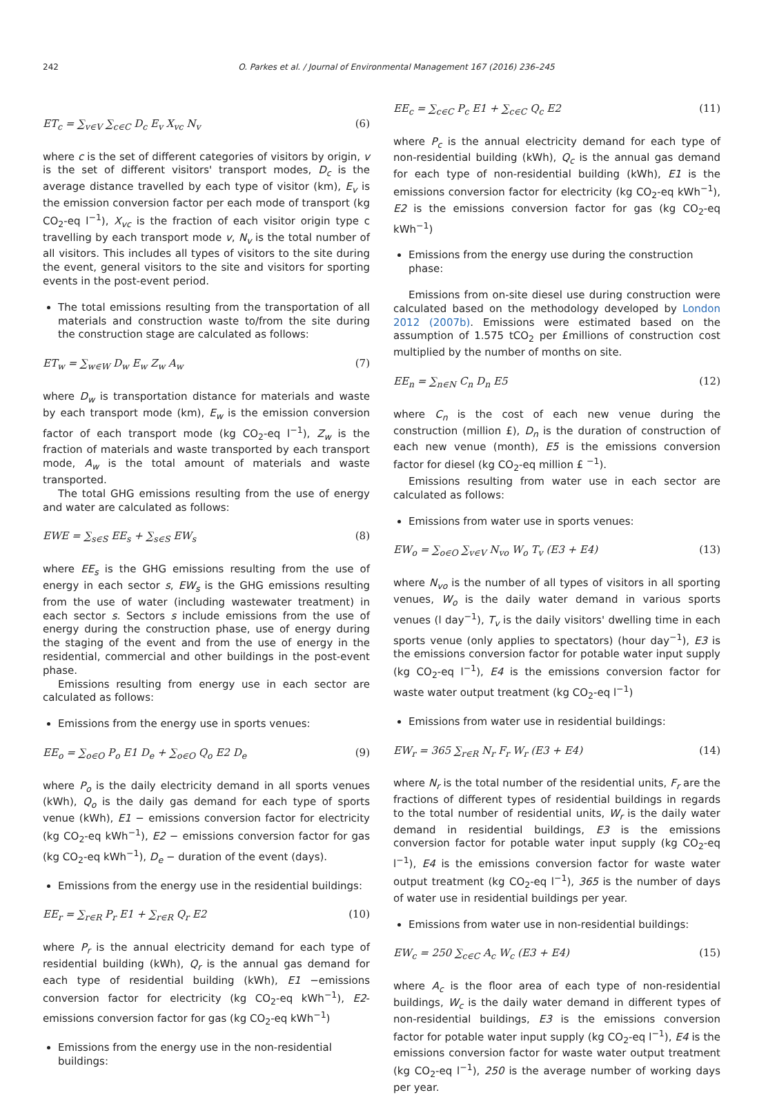242 O. Parkes et al. / Journal of Environmental Management 167 (2016) 236–245
ET<sub>c</sub> = ∑<sub>v∈V</sub> ∑<sub>c∈C</sub> D<sub>c</sub> E<sub>v</sub> X<sub>vc</sub> N<sub>v</sub> (6)
where c is the set of different categories of visitors by origin, v is the set of different visitors' transport modes, D<sub>c</sub> is the average distance travelled by each type of visitor (km), E<sub>v</sub> is the emission conversion factor per each mode of transport (kg CO<sub>2</sub>-eq l<sup>−1</sup>), X<sub>vc</sub> is the fraction of each visitor origin type c travelling by each transport mode v, N<sub>v</sub> is the total number of all visitors. This includes all types of visitors to the site during the event, general visitors to the site and visitors for sporting events in the post-event period.
The total emissions resulting from the transportation of all materials and construction waste to/from the site during the construction stage are calculated as follows:
ET<sub>w</sub> = ∑<sub>w∈W</sub> D<sub>w</sub> E<sub>w</sub> Z<sub>w</sub> A<sub>w</sub> (7)
where D<sub>w</sub> is transportation distance for materials and waste by each transport mode (km), E<sub>w</sub> is the emission conversion factor of each transport mode (kg CO<sub>2</sub>-eq l<sup>−1</sup>), Z<sub>w</sub> is the fraction of materials and waste transported by each transport mode, A<sub>w</sub> is the total amount of materials and waste transported.
The total GHG emissions resulting from the use of energy and water are calculated as follows:
EWE = ∑<sub>s∈S</sub> EE<sub>s</sub> + ∑<sub>s∈S</sub> EW<sub>s</sub> (8)
where EE<sub>s</sub> is the GHG emissions resulting from the use of energy in each sector s, EW<sub>s</sub> is the GHG emissions resulting from the use of water (including wastewater treatment) in each sector s. Sectors s include emissions from the use of energy during the construction phase, use of energy during the staging of the event and from the use of energy in the residential, commercial and other buildings in the post-event phase.
Emissions resulting from energy use in each sector are calculated as follows:
Emissions from the energy use in sports venues:
EE<sub>o</sub> = ∑<sub>o∈O</sub> P<sub>o</sub> E1 D<sub>e</sub> + ∑<sub>o∈O</sub> Q<sub>o</sub> E2 D<sub>e</sub> (9)
where P<sub>o</sub> is the daily electricity demand in all sports venues (kWh), Q<sub>o</sub> is the daily gas demand for each type of sports venue (kWh), E1 − emissions conversion factor for electricity (kg CO<sub>2</sub>-eq kWh<sup>−1</sup>), E2 − emissions conversion factor for gas (kg CO<sub>2</sub>-eq kWh<sup>−1</sup>), D<sub>e</sub> − duration of the event (days).
Emissions from the energy use in the residential buildings:
EE<sub>r</sub> = ∑<sub>r∈R</sub> P<sub>r</sub> E1 + ∑<sub>r∈R</sub> Q<sub>r</sub> E2 (10)
where P<sub>r</sub> is the annual electricity demand for each type of residential building (kWh), Q<sub>r</sub> is the annual gas demand for each type of residential building (kWh), E1 −emissions conversion factor for electricity (kg CO<sub>2</sub>-eq kWh<sup>−1</sup>), E2-emissions conversion factor for gas (kg CO<sub>2</sub>-eq kWh<sup>−1</sup>)
Emissions from the energy use in the non-residential buildings:
EE<sub>c</sub> = ∑<sub>c∈C</sub> P<sub>c</sub> E1 + ∑<sub>c∈C</sub> Q<sub>c</sub> E2 (11)
where P<sub>c</sub> is the annual electricity demand for each type of non-residential building (kWh), Q<sub>c</sub> is the annual gas demand for each type of non-residential building (kWh), E1 is the emissions conversion factor for electricity (kg CO<sub>2</sub>-eq kWh<sup>−1</sup>), E2 is the emissions conversion factor for gas (kg CO<sub>2</sub>-eq kWh<sup>−1</sup>)
Emissions from the energy use during the construction phase:
Emissions from on-site diesel use during construction were calculated based on the methodology developed by London 2012 (2007b). Emissions were estimated based on the assumption of 1.575 tCO<sub>2</sub> per £millions of construction cost multiplied by the number of months on site.
EE<sub>n</sub> = ∑<sub>n∈N</sub> C<sub>n</sub> D<sub>n</sub> E5 (12)
where C<sub>n</sub> is the cost of each new venue during the construction (million £), D<sub>n</sub> is the duration of construction of each new venue (month), E5 is the emissions conversion factor for diesel (kg CO<sub>2</sub>-eq million £ <sup>−1</sup>).
Emissions resulting from water use in each sector are calculated as follows:
Emissions from water use in sports venues:
EW<sub>o</sub> = ∑<sub>o∈O</sub> ∑<sub>v∈V</sub> N<sub>vo</sub> W<sub>o</sub> T<sub>v</sub> (E3 + E4) (13)
where N<sub>vo</sub> is the number of all types of visitors in all sporting venues, W<sub>o</sub> is the daily water demand in various sports venues (l day<sup>−1</sup>), T<sub>v</sub> is the daily visitors' dwelling time in each sports venue (only applies to spectators) (hour day<sup>−1</sup>), E3 is the emissions conversion factor for potable water input supply (kg CO<sub>2</sub>-eq l<sup>−1</sup>), E4 is the emissions conversion factor for waste water output treatment (kg CO<sub>2</sub>-eq l<sup>−1</sup>)
Emissions from water use in residential buildings:
EW<sub>r</sub> = 365 ∑<sub>r∈R</sub> N<sub>r</sub> F<sub>r</sub> W<sub>r</sub> (E3 + E4) (14)
where N<sub>r</sub> is the total number of the residential units, F<sub>r</sub> are the fractions of different types of residential buildings in regards to the total number of residential units, W<sub>r</sub> is the daily water demand in residential buildings, E3 is the emissions conversion factor for potable water input supply (kg CO<sub>2</sub>-eq l<sup>−1</sup>), E4 is the emissions conversion factor for waste water output treatment (kg CO<sub>2</sub>-eq l<sup>−1</sup>), 365 is the number of days of water use in residential buildings per year.
Emissions from water use in non-residential buildings:
EW<sub>c</sub> = 250 ∑<sub>c∈C</sub> A<sub>c</sub> W<sub>c</sub> (E3 + E4) (15)
where A<sub>c</sub> is the floor area of each type of non-residential buildings, W<sub>c</sub> is the daily water demand in different types of non-residential buildings, E3 is the emissions conversion factor for potable water input supply (kg CO<sub>2</sub>-eq l<sup>−1</sup>), E4 is the emissions conversion factor for waste water output treatment (kg CO<sub>2</sub>-eq l<sup>−1</sup>), 250 is the average number of working days per year.